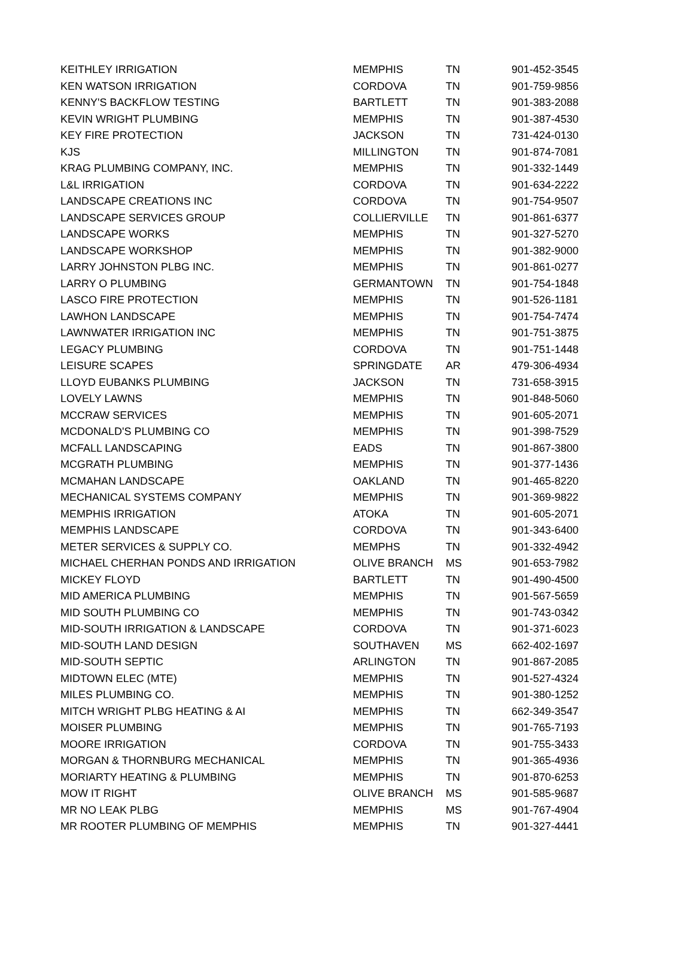| KEITHLEY IRRIGATION | MEMPHIS | TN | 901-452-3545 |
| KEN WATSON IRRIGATION | CORDOVA | TN | 901-759-9856 |
| KENNY'S BACKFLOW TESTING | BARTLETT | TN | 901-383-2088 |
| KEVIN WRIGHT PLUMBING | MEMPHIS | TN | 901-387-4530 |
| KEY FIRE PROTECTION | JACKSON | TN | 731-424-0130 |
| KJS | MILLINGTON | TN | 901-874-7081 |
| KRAG PLUMBING COMPANY, INC. | MEMPHIS | TN | 901-332-1449 |
| L&L IRRIGATION | CORDOVA | TN | 901-634-2222 |
| LANDSCAPE CREATIONS INC | CORDOVA | TN | 901-754-9507 |
| LANDSCAPE SERVICES GROUP | COLLIERVILLE | TN | 901-861-6377 |
| LANDSCAPE WORKS | MEMPHIS | TN | 901-327-5270 |
| LANDSCAPE WORKSHOP | MEMPHIS | TN | 901-382-9000 |
| LARRY JOHNSTON PLBG INC. | MEMPHIS | TN | 901-861-0277 |
| LARRY O PLUMBING | GERMANTOWN | TN | 901-754-1848 |
| LASCO FIRE PROTECTION | MEMPHIS | TN | 901-526-1181 |
| LAWHON LANDSCAPE | MEMPHIS | TN | 901-754-7474 |
| LAWNWATER IRRIGATION INC | MEMPHIS | TN | 901-751-3875 |
| LEGACY PLUMBING | CORDOVA | TN | 901-751-1448 |
| LEISURE SCAPES | SPRINGDATE | AR | 479-306-4934 |
| LLOYD EUBANKS PLUMBING | JACKSON | TN | 731-658-3915 |
| LOVELY LAWNS | MEMPHIS | TN | 901-848-5060 |
| MCCRAW SERVICES | MEMPHIS | TN | 901-605-2071 |
| MCDONALD'S PLUMBING CO | MEMPHIS | TN | 901-398-7529 |
| MCFALL LANDSCAPING | EADS | TN | 901-867-3800 |
| MCGRATH PLUMBING | MEMPHIS | TN | 901-377-1436 |
| MCMAHAN LANDSCAPE | OAKLAND | TN | 901-465-8220 |
| MECHANICAL SYSTEMS COMPANY | MEMPHIS | TN | 901-369-9822 |
| MEMPHIS IRRIGATION | ATOKA | TN | 901-605-2071 |
| MEMPHIS LANDSCAPE | CORDOVA | TN | 901-343-6400 |
| METER SERVICES & SUPPLY CO. | MEMPHS | TN | 901-332-4942 |
| MICHAEL CHERHAN PONDS AND IRRIGATION | OLIVE BRANCH | MS | 901-653-7982 |
| MICKEY FLOYD | BARTLETT | TN | 901-490-4500 |
| MID AMERICA PLUMBING | MEMPHIS | TN | 901-567-5659 |
| MID SOUTH PLUMBING CO | MEMPHIS | TN | 901-743-0342 |
| MID-SOUTH IRRIGATION & LANDSCAPE | CORDOVA | TN | 901-371-6023 |
| MID-SOUTH LAND DESIGN | SOUTHAVEN | MS | 662-402-1697 |
| MID-SOUTH SEPTIC | ARLINGTON | TN | 901-867-2085 |
| MIDTOWN ELEC (MTE) | MEMPHIS | TN | 901-527-4324 |
| MILES PLUMBING CO. | MEMPHIS | TN | 901-380-1252 |
| MITCH WRIGHT PLBG HEATING & AI | MEMPHIS | TN | 662-349-3547 |
| MOISER PLUMBING | MEMPHIS | TN | 901-765-7193 |
| MOORE IRRIGATION | CORDOVA | TN | 901-755-3433 |
| MORGAN & THORNBURG MECHANICAL | MEMPHIS | TN | 901-365-4936 |
| MORIARTY HEATING & PLUMBING | MEMPHIS | TN | 901-870-6253 |
| MOW IT RIGHT | OLIVE BRANCH | MS | 901-585-9687 |
| MR NO LEAK PLBG | MEMPHIS | MS | 901-767-4904 |
| MR ROOTER PLUMBING OF MEMPHIS | MEMPHIS | TN | 901-327-4441 |